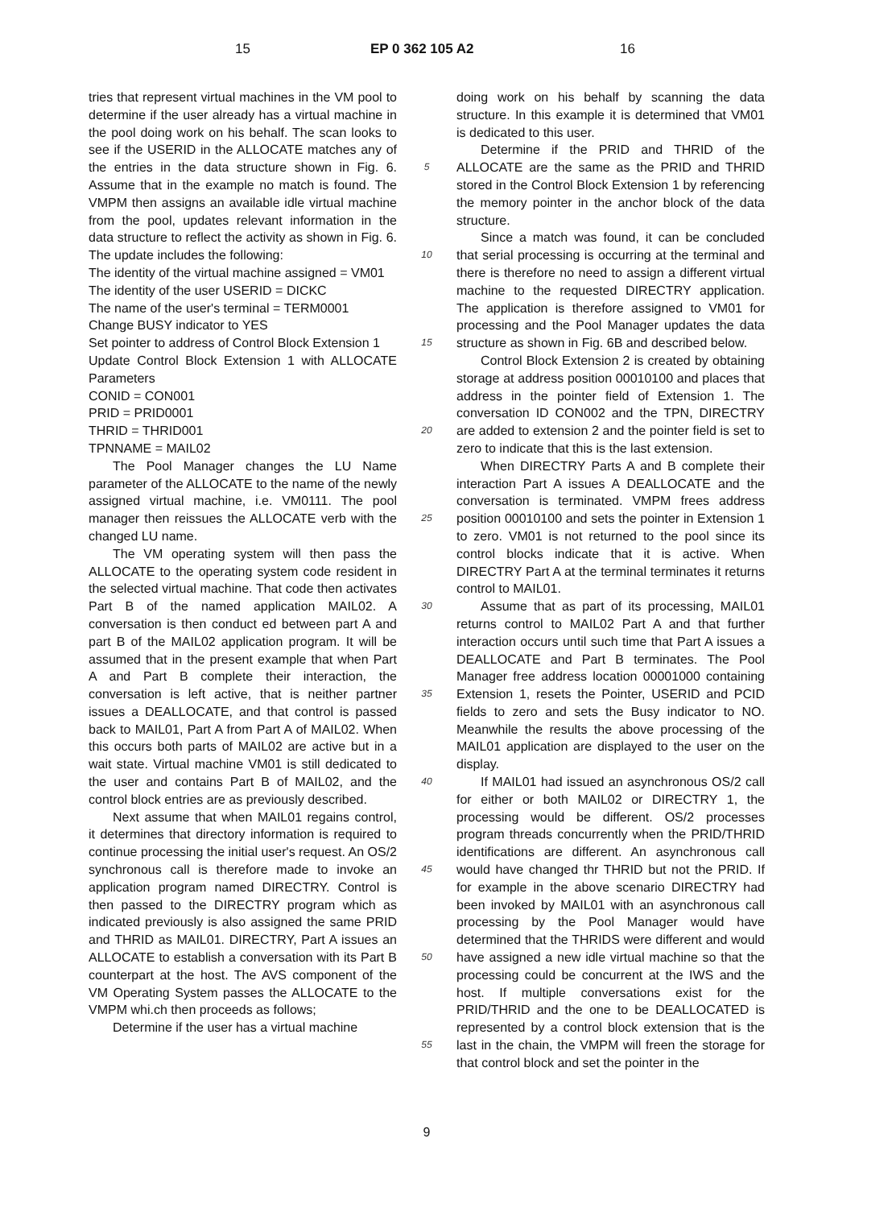15 EP 0 362 105 A2 16
tries that represent virtual machines in the VM pool to determine if the user already has a virtual machine in the pool doing work on his behalf. The scan looks to see if the USERID in the ALLOCATE matches any of the entries in the data structure shown in Fig. 6. Assume that in the example no match is found. The VMPM then assigns an available idle virtual machine from the pool, updates relevant information in the data structure to reflect the activity as shown in Fig. 6. The update includes the following:
The identity of the virtual machine assigned = VM01
The identity of the user USERID = DICKC
The name of the user's terminal = TERM0001
Change BUSY indicator to YES
Set pointer to address of Control Block Extension 1
Update Control Block Extension 1 with ALLOCATE Parameters
CONID = CON001
PRID = PRID0001
THRID = THRID001
TPNNAME = MAIL02
The Pool Manager changes the LU Name parameter of the ALLOCATE to the name of the newly assigned virtual machine, i.e. VM0111. The pool manager then reissues the ALLOCATE verb with the changed LU name.
The VM operating system will then pass the ALLOCATE to the operating system code resident in the selected virtual machine. That code then activates Part B of the named application MAIL02. A conversation is then conduct ed between part A and part B of the MAIL02 application program. It will be assumed that in the present example that when Part A and Part B complete their interaction, the conversation is left active, that is neither partner issues a DEALLOCATE, and that control is passed back to MAIL01, Part A from Part A of MAIL02. When this occurs both parts of MAIL02 are active but in a wait state. Virtual machine VM01 is still dedicated to the user and contains Part B of MAIL02, and the control block entries are as previously described.
Next assume that when MAIL01 regains control, it determines that directory information is required to continue processing the initial user's request. An OS/2 synchronous call is therefore made to invoke an application program named DIRECTRY. Control is then passed to the DIRECTRY program which as indicated previously is also assigned the same PRID and THRID as MAIL01. DIRECTRY, Part A issues an ALLOCATE to establish a conversation with its Part B counterpart at the host. The AVS component of the VM Operating System passes the ALLOCATE to the VMPM whi.ch then proceeds as follows;
Determine if the user has a virtual machine
5
10
15
20
25
30
35
40
45
50
55
doing work on his behalf by scanning the data structure. In this example it is determined that VM01 is dedicated to this user.
Determine if the PRID and THRID of the ALLOCATE are the same as the PRID and THRID stored in the Control Block Extension 1 by referencing the memory pointer in the anchor block of the data structure.
Since a match was found, it can be concluded that serial processing is occurring at the terminal and there is therefore no need to assign a different virtual machine to the requested DIRECTRY application. The application is therefore assigned to VM01 for processing and the Pool Manager updates the data structure as shown in Fig. 6B and described below.
Control Block Extension 2 is created by obtaining storage at address position 00010100 and places that address in the pointer field of Extension 1. The conversation ID CON002 and the TPN, DIRECTRY are added to extension 2 and the pointer field is set to zero to indicate that this is the last extension.
When DIRECTRY Parts A and B complete their interaction Part A issues A DEALLOCATE and the conversation is terminated. VMPM frees address position 00010100 and sets the pointer in Extension 1 to zero. VM01 is not returned to the pool since its control blocks indicate that it is active. When DIRECTRY Part A at the terminal terminates it returns control to MAIL01.
Assume that as part of its processing, MAIL01 returns control to MAIL02 Part A and that further interaction occurs until such time that Part A issues a DEALLOCATE and Part B terminates. The Pool Manager free address location 00001000 containing Extension 1, resets the Pointer, USERID and PCID fields to zero and sets the Busy indicator to NO. Meanwhile the results the above processing of the MAIL01 application are displayed to the user on the display.
If MAIL01 had issued an asynchronous OS/2 call for either or both MAIL02 or DIRECTRY 1, the processing would be different. OS/2 processes program threads concurrently when the PRID/THRID identifications are different. An asynchronous call would have changed thr THRID but not the PRID. If for example in the above scenario DIRECTRY had been invoked by MAIL01 with an asynchronous call processing by the Pool Manager would have determined that the THRIDS were different and would have assigned a new idle virtual machine so that the processing could be concurrent at the IWS and the host. If multiple conversations exist for the PRID/THRID and the one to be DEALLOCATED is represented by a control block extension that is the last in the chain, the VMPM will freen the storage for that control block and set the pointer in the
9